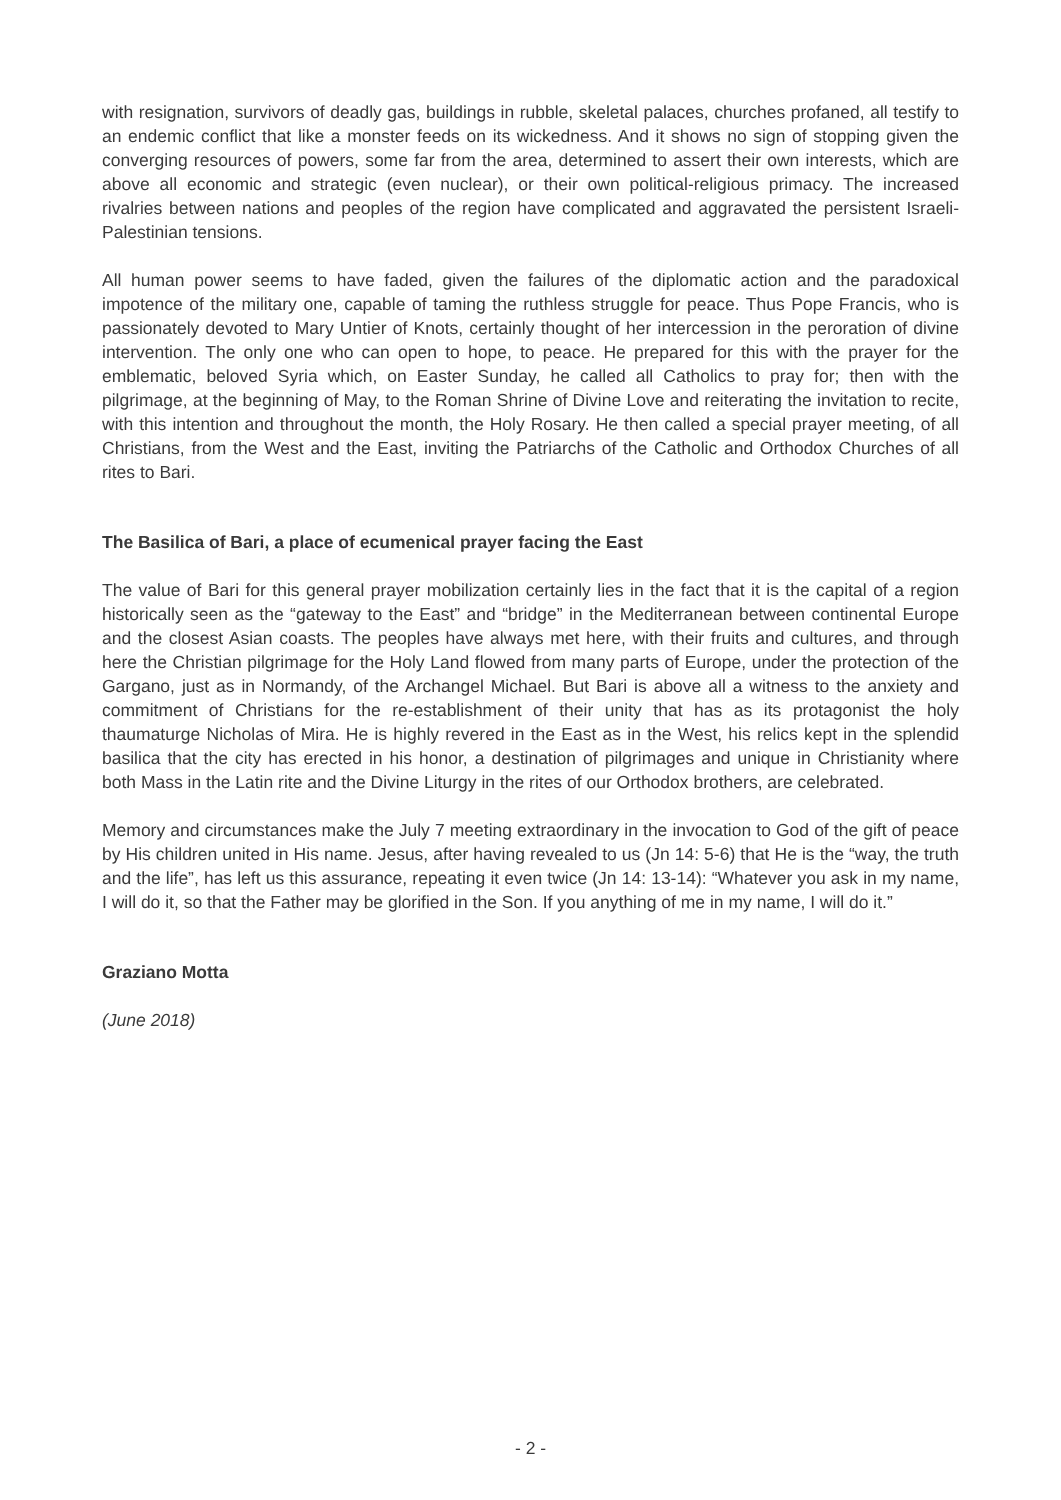with resignation, survivors of deadly gas, buildings in rubble, skeletal palaces, churches profaned, all testify to an endemic conflict that like a monster feeds on its wickedness. And it shows no sign of stopping given the converging resources of powers, some far from the area, determined to assert their own interests, which are above all economic and strategic (even nuclear), or their own political-religious primacy. The increased rivalries between nations and peoples of the region have complicated and aggravated the persistent Israeli-Palestinian tensions.
All human power seems to have faded, given the failures of the diplomatic action and the paradoxical impotence of the military one, capable of taming the ruthless struggle for peace. Thus Pope Francis, who is passionately devoted to Mary Untier of Knots, certainly thought of her intercession in the peroration of divine intervention. The only one who can open to hope, to peace. He prepared for this with the prayer for the emblematic, beloved Syria which, on Easter Sunday, he called all Catholics to pray for; then with the pilgrimage, at the beginning of May, to the Roman Shrine of Divine Love and reiterating the invitation to recite, with this intention and throughout the month, the Holy Rosary. He then called a special prayer meeting, of all Christians, from the West and the East, inviting the Patriarchs of the Catholic and Orthodox Churches of all rites to Bari.
The Basilica of Bari, a place of ecumenical prayer facing the East
The value of Bari for this general prayer mobilization certainly lies in the fact that it is the capital of a region historically seen as the “gateway to the East” and “bridge” in the Mediterranean between continental Europe and the closest Asian coasts. The peoples have always met here, with their fruits and cultures, and through here the Christian pilgrimage for the Holy Land flowed from many parts of Europe, under the protection of the Gargano, just as in Normandy, of the Archangel Michael. But Bari is above all a witness to the anxiety and commitment of Christians for the re-establishment of their unity that has as its protagonist the holy thaumaturge Nicholas of Mira. He is highly revered in the East as in the West, his relics kept in the splendid basilica that the city has erected in his honor, a destination of pilgrimages and unique in Christianity where both Mass in the Latin rite and the Divine Liturgy in the rites of our Orthodox brothers, are celebrated.
Memory and circumstances make the July 7 meeting extraordinary in the invocation to God of the gift of peace by His children united in His name. Jesus, after having revealed to us (Jn 14: 5-6) that He is the “way, the truth and the life”, has left us this assurance, repeating it even twice (Jn 14: 13-14): “Whatever you ask in my name, I will do it, so that the Father may be glorified in the Son. If you anything of me in my name, I will do it.”
Graziano Motta
(June 2018)
- 2 -